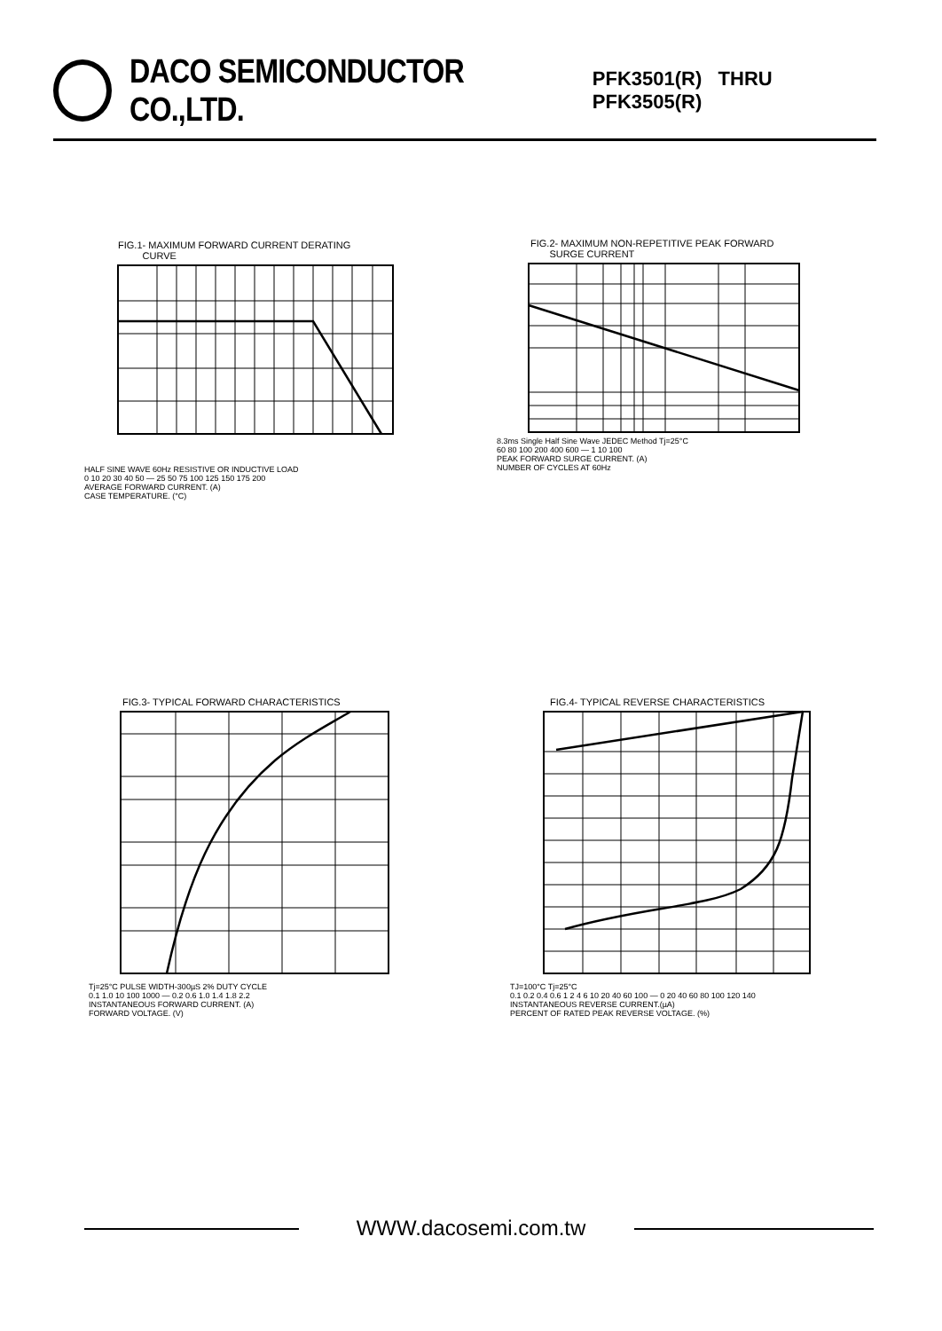DACO SEMICONDUCTOR CO.,LTD. PFK3501(R) THRU PFK3505(R)
FIG.1- MAXIMUM FORWARD CURRENT DERATING
CURVE
HALF SINE WAVE 60Hz RESISTIVE OR INDUCTIVE LOAD
0 10 20 30 40 50 — 25 50 75 100 125 150 175 200
AVERAGE FORWARD CURRENT. (A)
CASE TEMPERATURE. (°C)
FIG.2- MAXIMUM NON-REPETITIVE PEAK FORWARD
SURGE CURRENT
8.3ms Single Half Sine Wave JEDEC Method Tj=25°C
60 80 100 200 400 600 — 1 10 100
PEAK FORWARD SURGE CURRENT. (A)
NUMBER OF CYCLES AT 60Hz
FIG.3- TYPICAL FORWARD CHARACTERISTICS
Tj=25°C PULSE WIDTH-300µS 2% DUTY CYCLE
0.1 1.0 10 100 1000 — 0.2 0.6 1.0 1.4 1.8 2.2
INSTANTANEOUS FORWARD CURRENT. (A)
FORWARD VOLTAGE. (V)
FIG.4- TYPICAL REVERSE CHARACTERISTICS
TJ=100°C Tj=25°C
0.1 0.2 0.4 0.6 1 2 4 6 10 20 40 60 100 — 0 20 40 60 80 100 120 140
INSTANTANEOUS REVERSE CURRENT.(µA)
PERCENT OF RATED PEAK REVERSE VOLTAGE. (%)
WWW.dacosemi.com.tw